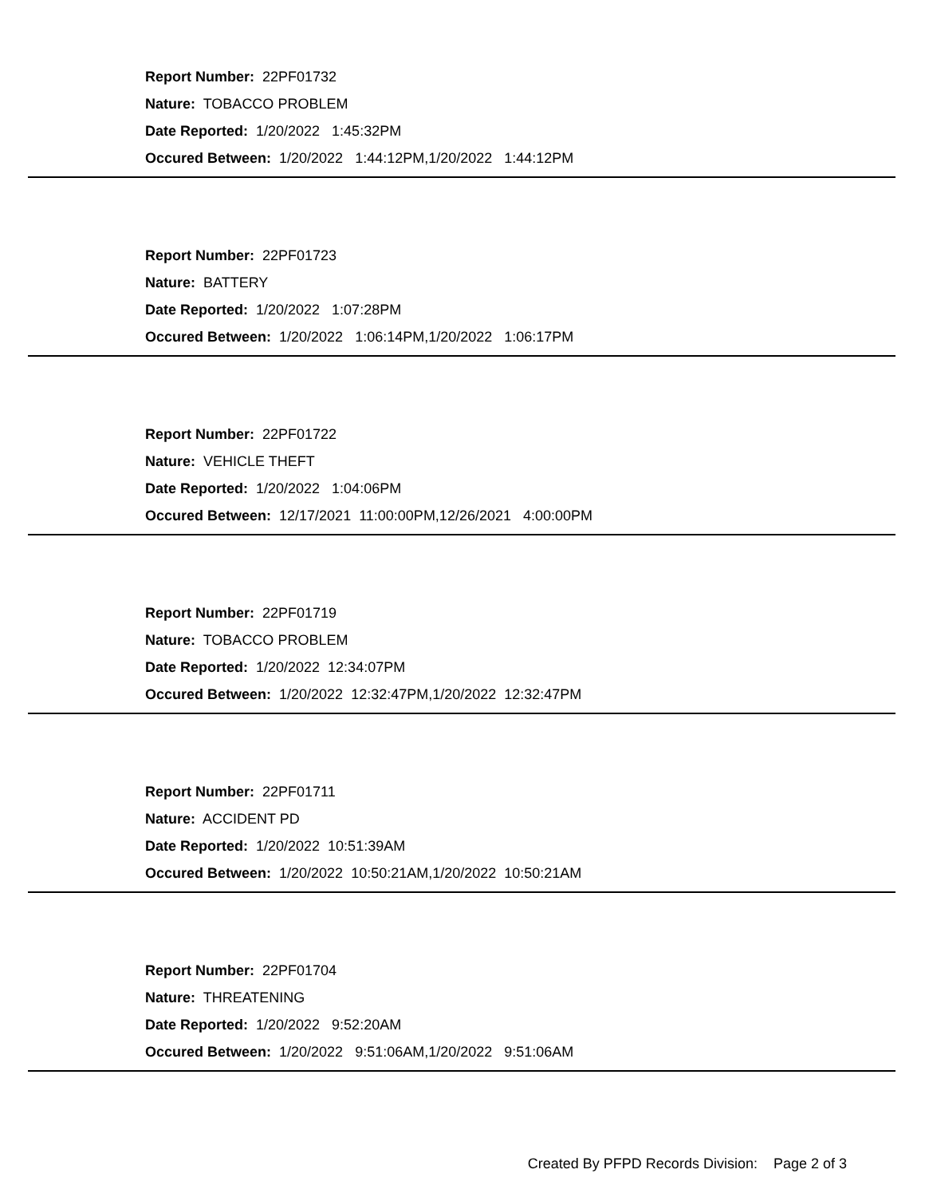Report Number: 22PF01732
Nature: TOBACCO PROBLEM
Date Reported: 1/20/2022 1:45:32PM
Occured Between: 1/20/2022 1:44:12PM,1/20/2022 1:44:12PM
Report Number: 22PF01723
Nature: BATTERY
Date Reported: 1/20/2022 1:07:28PM
Occured Between: 1/20/2022 1:06:14PM,1/20/2022 1:06:17PM
Report Number: 22PF01722
Nature: VEHICLE THEFT
Date Reported: 1/20/2022 1:04:06PM
Occured Between: 12/17/2021 11:00:00PM,12/26/2021 4:00:00PM
Report Number: 22PF01719
Nature: TOBACCO PROBLEM
Date Reported: 1/20/2022 12:34:07PM
Occured Between: 1/20/2022 12:32:47PM,1/20/2022 12:32:47PM
Report Number: 22PF01711
Nature: ACCIDENT PD
Date Reported: 1/20/2022 10:51:39AM
Occured Between: 1/20/2022 10:50:21AM,1/20/2022 10:50:21AM
Report Number: 22PF01704
Nature: THREATENING
Date Reported: 1/20/2022 9:52:20AM
Occured Between: 1/20/2022 9:51:06AM,1/20/2022 9:51:06AM
Created By PFPD Records Division: Page 2 of 3